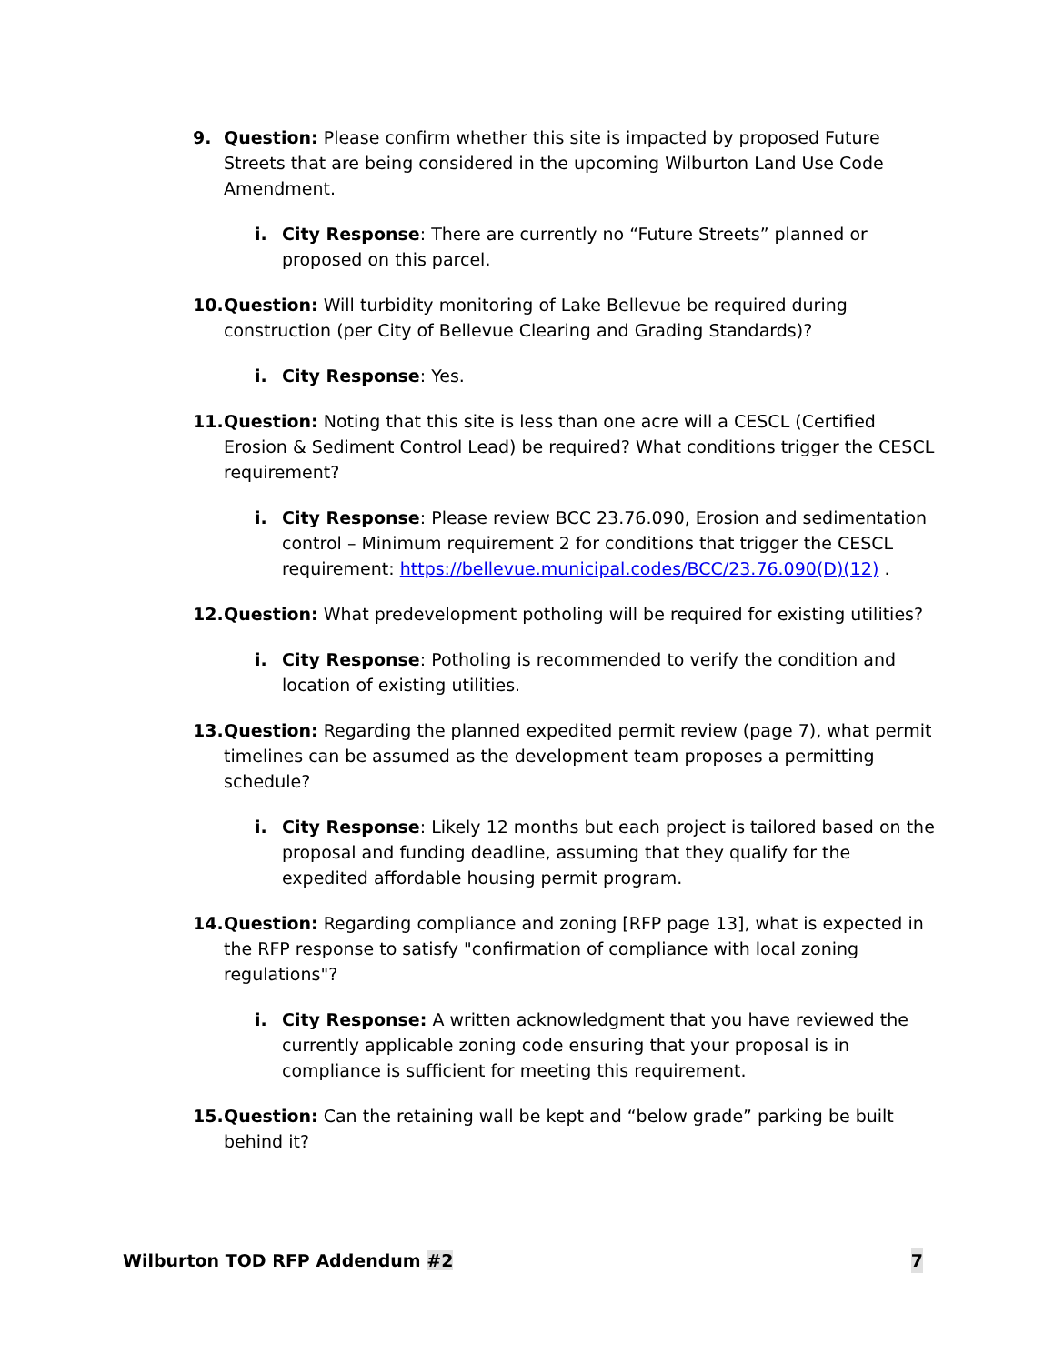9. Question: Please confirm whether this site is impacted by proposed Future Streets that are being considered in the upcoming Wilburton Land Use Code Amendment.
i. City Response: There are currently no “Future Streets” planned or proposed on this parcel.
10. Question: Will turbidity monitoring of Lake Bellevue be required during construction (per City of Bellevue Clearing and Grading Standards)?
i. City Response: Yes.
11. Question: Noting that this site is less than one acre will a CESCL (Certified Erosion & Sediment Control Lead) be required? What conditions trigger the CESCL requirement?
i. City Response: Please review BCC 23.76.090, Erosion and sedimentation control – Minimum requirement 2 for conditions that trigger the CESCL requirement: https://bellevue.municipal.codes/BCC/23.76.090(D)(12) .
12. Question: What predevelopment potholing will be required for existing utilities?
i. City Response: Potholing is recommended to verify the condition and location of existing utilities.
13. Question: Regarding the planned expedited permit review (page 7), what permit timelines can be assumed as the development team proposes a permitting schedule?
i. City Response: Likely 12 months but each project is tailored based on the proposal and funding deadline, assuming that they qualify for the expedited affordable housing permit program.
14. Question: Regarding compliance and zoning [RFP page 13], what is expected in the RFP response to satisfy "confirmation of compliance with local zoning regulations"?
i. City Response: A written acknowledgment that you have reviewed the currently applicable zoning code ensuring that your proposal is in compliance is sufficient for meeting this requirement.
15. Question: Can the retaining wall be kept and “below grade” parking be built behind it?
Wilburton TOD RFP Addendum #2 7